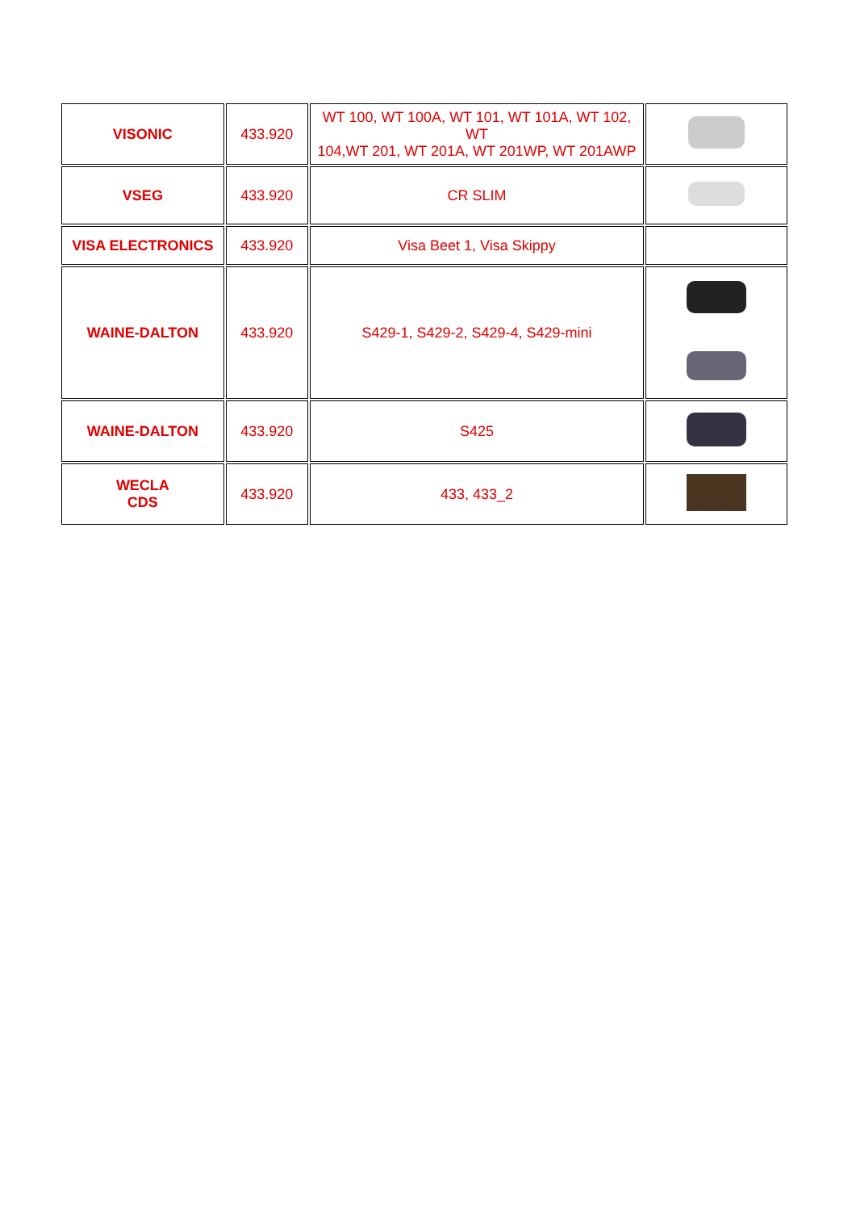| VISONIC | 433.920 | WT 100, WT 100A, WT 101, WT 101A, WT 102, WT 104,WT 201, WT 201A, WT 201WP, WT 201AWP | |
| VSEG | 433.920 | CR SLIM | |
| VISA ELECTRONICS | 433.920 | Visa Beet 1, Visa Skippy | |
| WAINE-DALTON | 433.920 | S429-1, S429-2, S429-4, S429-mini | |
| WAINE-DALTON | 433.920 | S425 | |
| WECLA CDS | 433.920 | 433, 433_2 | |